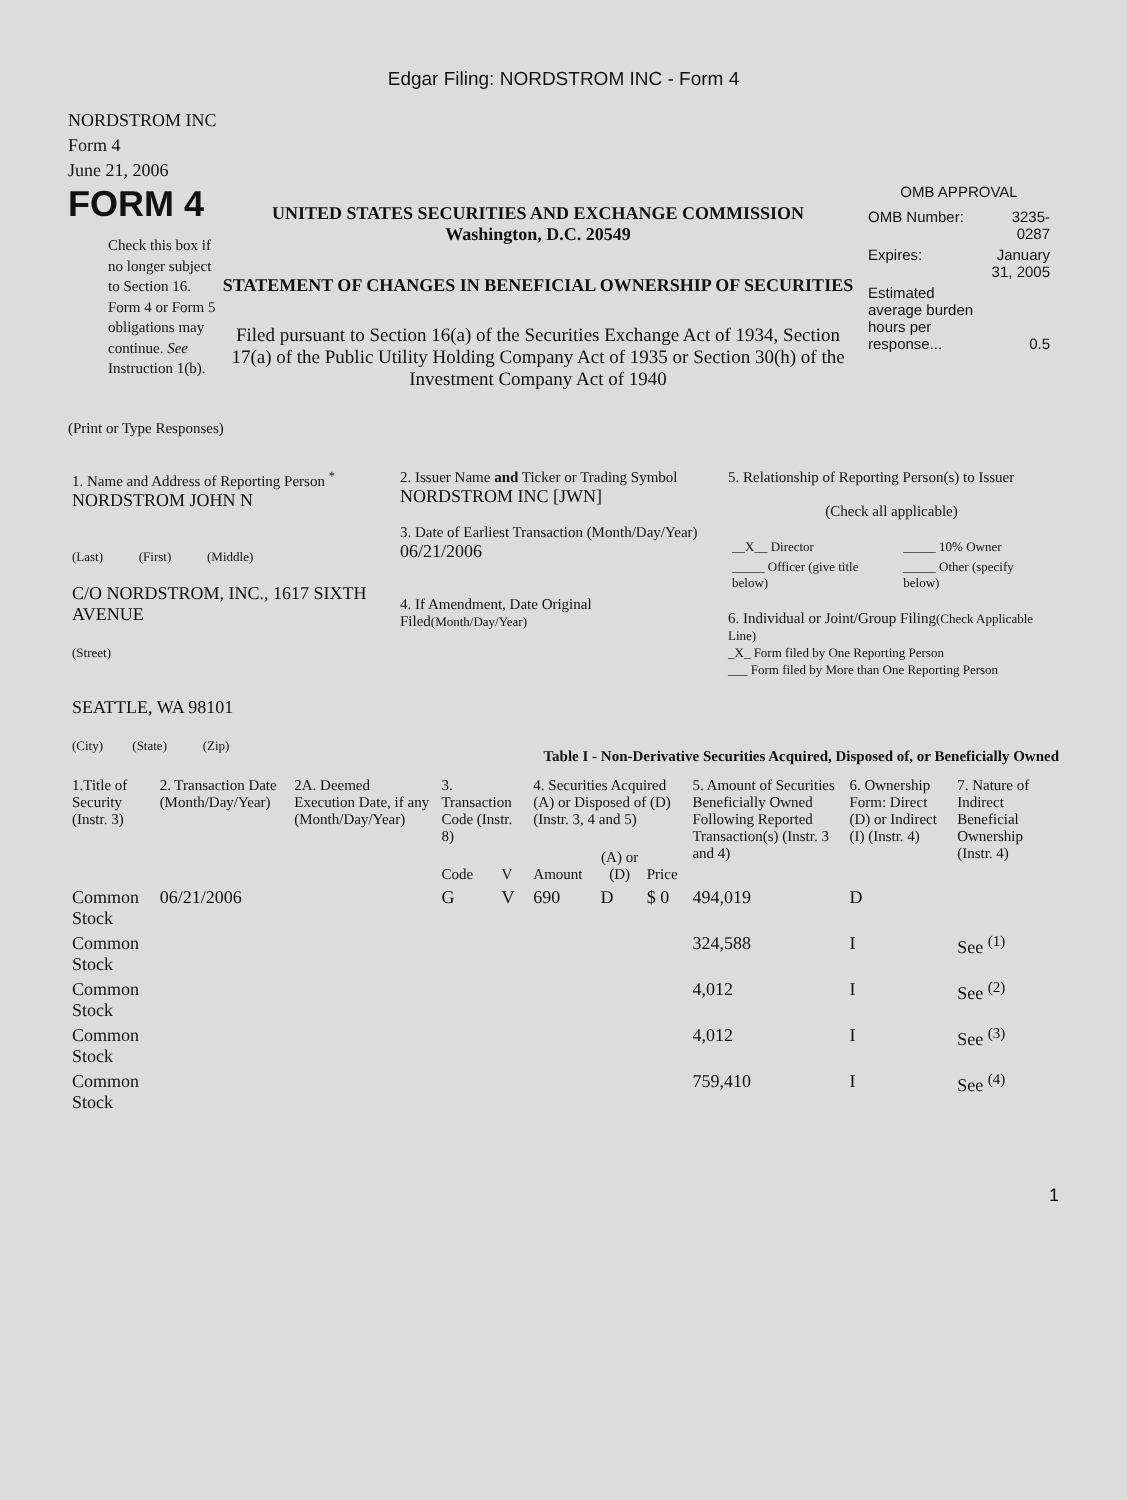Edgar Filing: NORDSTROM INC - Form 4
NORDSTROM INC
Form 4
June 21, 2006
FORM 4
Check this box if no longer subject to Section 16. Form 4 or Form 5 obligations may continue. See Instruction 1(b).
UNITED STATES SECURITIES AND EXCHANGE COMMISSION
Washington, D.C. 20549
STATEMENT OF CHANGES IN BENEFICIAL OWNERSHIP OF SECURITIES
Filed pursuant to Section 16(a) of the Securities Exchange Act of 1934, Section 17(a) of the Public Utility Holding Company Act of 1935 or Section 30(h) of the Investment Company Act of 1940
OMB APPROVAL
| OMB Number: | 3235-0287 |
| Expires: | January 31, 2005 |
| Estimated average burden hours per response... | 0.5 |
(Print or Type Responses)
| 1. Name and Address of Reporting Person <sup>*</sup> NORDSTROM JOHN N (Last) (First) (Middle) C/O NORDSTROM, INC., 1617 SIXTH AVENUE (Street) SEATTLE, WA 98101 (City) (State) (Zip) | 2. Issuer Name and Ticker or Trading Symbol NORDSTROM INC [JWN] 3. Date of Earliest Transaction (Month/Day/Year) 06/21/2006 4. If Amendment, Date Original Filed (Month/Day/Year) | 5. Relationship of Reporting Person(s) to Issuer (Check all applicable) / __X__ Director / _____ 10% Owner / / _____ Officer (give title below) / _____ Other (specify below) / 6. Individual or Joint/Group Filing (Check Applicable Line) _X_ Form filed by One Reporting Person ___ Form filed by More than One Reporting Person |
Table I - Non-Derivative Securities Acquired, Disposed of, or Beneficially Owned
| 1.Title of Security (Instr. 3) | 2. Transaction Date (Month/Day/Year) | 2A. Deemed Execution Date, if any (Month/Day/Year) | 3. Transaction Code (Instr. 8) | | 4. Securities Acquired (A) or Disposed of (D) (Instr. 3, 4 and 5) | | | 5. Amount of Securities Beneficially Owned Following Reported Transaction(s) (Instr. 3 and 4) | 6. Ownership Form: Direct (D) or Indirect (I) (Instr. 4) | 7. Nature of Indirect Beneficial Ownership (Instr. 4) |
| --- | --- | --- | --- | --- | --- | --- | --- | --- | --- | --- |
| | | | Code | V | Amount | (A) or (D) | Price | | | |
| Common Stock | 06/21/2006 | | G | V | 690 | D | $ 0 | 494,019 | D | |
| Common Stock | | | | | | | | 324,588 | I | See <sup>(1)</sup> |
| Common Stock | | | | | | | | 4,012 | I | See <sup>(2)</sup> |
| Common Stock | | | | | | | | 4,012 | I | See <sup>(3)</sup> |
| Common Stock | | | | | | | | 759,410 | I | See <sup>(4)</sup> |
1